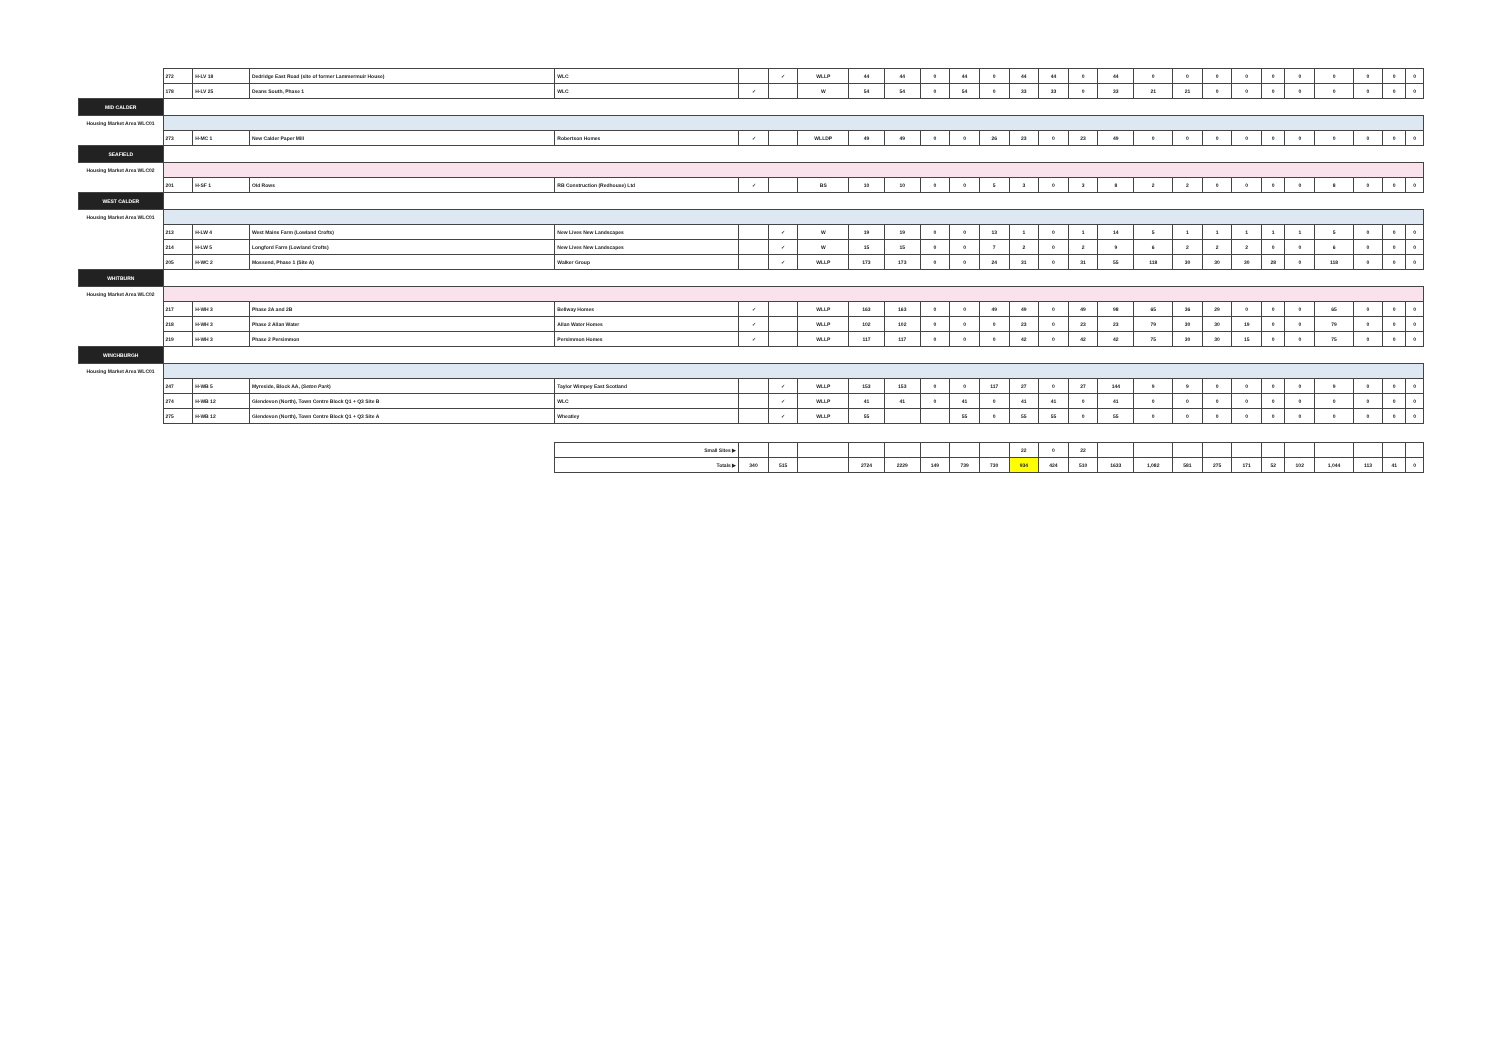| | 272 | H-LV 18 | Dedridge East Road (site of former Lammermuir House) | WLC | | ✓ | WLLP | 44 | 44 | 0 | 44 | 0 | 44 | 44 | 0 | 44 | 0 | 0 | 0 | 0 | 0 | 0 | 0 | 0 | 0 | 0 |
| | 178 | H-LV 25 | Deans South, Phase 1 | WLC | ✓ | | W | 54 | 54 | 0 | 54 | 0 | 33 | 33 | 0 | 33 | 21 | 21 | 0 | 0 | 0 | 0 | 0 | 0 | 0 | 0 |
| MID CALDER | | | | | | | | | | | | | | | | | | | | | | | | | | |
| Housing Market Area WLC01 | | | | | | | | | | | | | | | | | | | | | | | | | | |
| | 273 | H-MC 1 | New Calder Paper Mill | Robertson Homes | ✓ | | WLLDP | 49 | 49 | 0 | 0 | 26 | 23 | 0 | 23 | 49 | 0 | 0 | 0 | 0 | 0 | 0 | 0 | 0 | 0 | 0 |
| SEAFIELD | | | | | | | | | | | | | | | | | | | | | | | | | | |
| Housing Market Area WLC02 | | | | | | | | | | | | | | | | | | | | | | | | | | |
| | 201 | H-SF 1 | Old Rows | RB Construction (Redhouse) Ltd | ✓ | | BS | 10 | 10 | 0 | 0 | 5 | 3 | 0 | 3 | 8 | 2 | 2 | 0 | 0 | 0 | 0 | 8 | 0 | 0 | 0 |
| WEST CALDER | | | | | | | | | | | | | | | | | | | | | | | | | | |
| Housing Market Area WLC01 | | | | | | | | | | | | | | | | | | | | | | | | | | |
| | 213 | H-LW 4 | West Mains Farm (Lowland Crofts) | New Lives New Landscapes | | ✓ | W | 19 | 19 | 0 | 0 | 13 | 1 | 0 | 1 | 14 | 5 | 1 | 1 | 1 | 1 | 1 | 5 | 0 | 0 | 0 |
| | 214 | H-LW 5 | Longford Farm (Lowland Crofts) | New Lives New Landscapes | | ✓ | W | 15 | 15 | 0 | 0 | 7 | 2 | 0 | 2 | 9 | 6 | 2 | 2 | 2 | 0 | 0 | 6 | 0 | 0 | 0 |
| | 205 | H-WC 2 | Mossend, Phase 1 (Site A) | Walker Group | | ✓ | WLLP | 173 | 173 | 0 | 0 | 24 | 31 | 0 | 31 | 55 | 118 | 30 | 30 | 30 | 28 | 0 | 118 | 0 | 0 | 0 |
| WHITBURN | | | | | | | | | | | | | | | | | | | | | | | | | | |
| Housing Market Area WLC02 | | | | | | | | | | | | | | | | | | | | | | | | | | |
| | 217 | H-WH 3 | Phase 2A and 2B | Bellway Homes | ✓ | | WLLP | 163 | 163 | 0 | 0 | 49 | 49 | 0 | 49 | 98 | 65 | 36 | 29 | 0 | 0 | 0 | 65 | 0 | 0 | 0 |
| | 218 | H-WH 3 | Phase 2 Allan Water | Allan Water Homes | ✓ | | WLLP | 102 | 102 | 0 | 0 | 0 | 23 | 0 | 23 | 23 | 79 | 30 | 30 | 19 | 0 | 0 | 79 | 0 | 0 | 0 |
| | 219 | H-WH 3 | Phase 2 Persimmon | Persimmon Homes | ✓ | | WLLP | 117 | 117 | 0 | 0 | 0 | 42 | 0 | 42 | 42 | 75 | 30 | 30 | 15 | 0 | 0 | 75 | 0 | 0 | 0 |
| WINCHBURGH | | | | | | | | | | | | | | | | | | | | | | | | | | |
| Housing Market Area WLC01 | | | | | | | | | | | | | | | | | | | | | | | | | | |
| | 247 | H-WB 5 | Myreside, Block AA, ( Seton Park ) | Taylor Wimpey East Scotland | | ✓ | WLLP | 153 | 153 | 0 | 0 | 117 | 27 | 0 | 27 | 144 | 9 | 9 | 0 | 0 | 0 | 0 | 9 | 0 | 0 | 0 |
| | 274 | H-WB 12 | Glendevon (North), Town Centre Block Q1 + Q3 Site B | WLC | | ✓ | WLLP | 41 | 41 | 0 | 41 | 0 | 41 | 41 | 0 | 41 | 0 | 0 | 0 | 0 | 0 | 0 | 0 | 0 | 0 | 0 |
| | 275 | H-WB 12 | Glendevon (North), Town Centre Block Q1 + Q3 Site A | Wheatley | | ✓ | WLLP | 55 | | | 55 | 0 | 55 | 55 | 0 | 55 | 0 | 0 | 0 | 0 | 0 | 0 | 0 | 0 | 0 | 0 |
| | | | | Small Sites ▶ | | | | | | | | | 22 | 0 | 22 | | | | | | | | | | | |
| | | | | Totals ▶ | 340 | 515 | | 2724 | 2229 | 149 | 739 | 730 | 934 | 424 | 510 | 1633 | 1,082 | 581 | 275 | 171 | 52 | 102 | 1,044 | 113 | 41 | 0 |